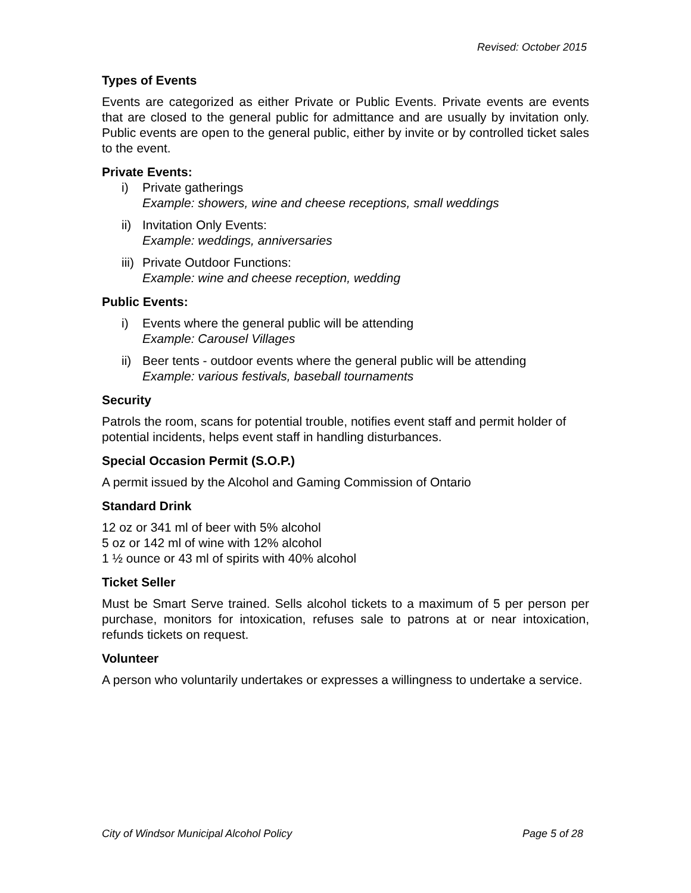Revised: October 2015
Types of Events
Events are categorized as either Private or Public Events. Private events are events that are closed to the general public for admittance and are usually by invitation only. Public events are open to the general public, either by invite or by controlled ticket sales to the event.
Private Events:
i) Private gatherings
Example: showers, wine and cheese receptions, small weddings
ii) Invitation Only Events:
Example: weddings, anniversaries
iii) Private Outdoor Functions:
Example: wine and cheese reception, wedding
Public Events:
i) Events where the general public will be attending
Example: Carousel Villages
ii) Beer tents - outdoor events where the general public will be attending
Example: various festivals, baseball tournaments
Security
Patrols the room, scans for potential trouble, notifies event staff and permit holder of potential incidents, helps event staff in handling disturbances.
Special Occasion Permit (S.O.P.)
A permit issued by the Alcohol and Gaming Commission of Ontario
Standard Drink
12 oz or 341 ml of beer with 5% alcohol
5 oz or 142 ml of wine with 12% alcohol
1 ½ ounce or 43 ml of spirits with 40% alcohol
Ticket Seller
Must be Smart Serve trained. Sells alcohol tickets to a maximum of 5 per person per purchase, monitors for intoxication, refuses sale to patrons at or near intoxication, refunds tickets on request.
Volunteer
A person who voluntarily undertakes or expresses a willingness to undertake a service.
City of Windsor Municipal Alcohol Policy Page 5 of 28